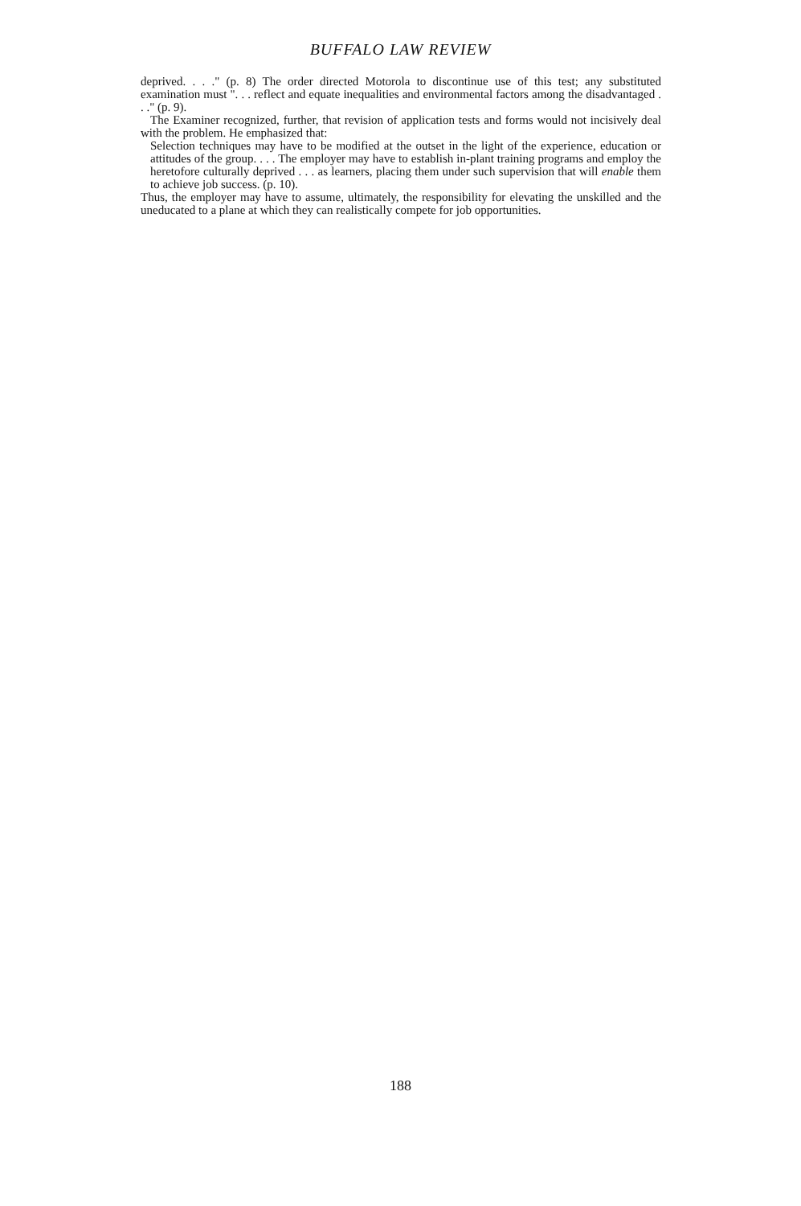BUFFALO LAW REVIEW
deprived. . . ." (p. 8) The order directed Motorola to discontinue use of this test; any substituted examination must ". . . reflect and equate inequalities and environmental factors among the disadvantaged . . ." (p. 9).
The Examiner recognized, further, that revision of application tests and forms would not incisively deal with the problem. He emphasized that:
Selection techniques may have to be modified at the outset in the light of the experience, education or attitudes of the group. . . . The employer may have to establish in-plant training programs and employ the heretofore culturally deprived . . . as learners, placing them under such supervision that will enable them to achieve job success. (p. 10).
Thus, the employer may have to assume, ultimately, the responsibility for elevating the unskilled and the uneducated to a plane at which they can realistically compete for job opportunities.
188